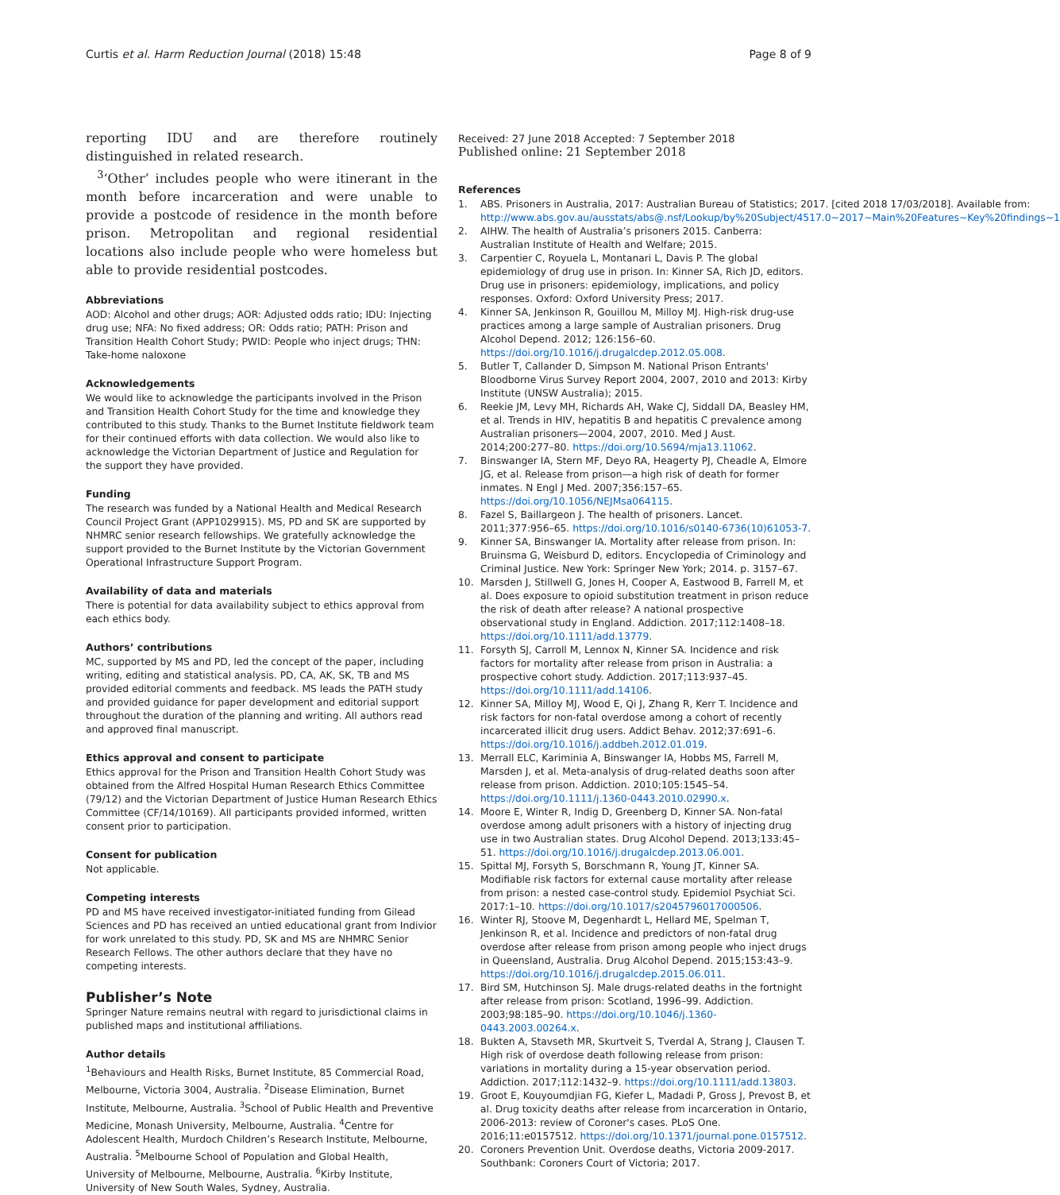Curtis et al. Harm Reduction Journal (2018) 15:48 Page 8 of 9
reporting IDU and are therefore routinely distinguished in related research.
<sup>3</sup> ‘Other’ includes people who were itinerant in the month before incarceration and were unable to provide a postcode of residence in the month before prison. Metropolitan and regional residential locations also include people who were homeless but able to provide residential postcodes.
Abbreviations
AOD: Alcohol and other drugs; AOR: Adjusted odds ratio; IDU: Injecting drug use; NFA: No fixed address; OR: Odds ratio; PATH: Prison and Transition Health Cohort Study; PWID: People who inject drugs; THN: Take-home naloxone
Acknowledgements
We would like to acknowledge the participants involved in the Prison and Transition Health Cohort Study for the time and knowledge they contributed to this study. Thanks to the Burnet Institute fieldwork team for their continued efforts with data collection. We would also like to acknowledge the Victorian Department of Justice and Regulation for the support they have provided.
Funding
The research was funded by a National Health and Medical Research Council Project Grant (APP1029915). MS, PD and SK are supported by NHMRC senior research fellowships. We gratefully acknowledge the support provided to the Burnet Institute by the Victorian Government Operational Infrastructure Support Program.
Availability of data and materials
There is potential for data availability subject to ethics approval from each ethics body.
Authors’ contributions
MC, supported by MS and PD, led the concept of the paper, including writing, editing and statistical analysis. PD, CA, AK, SK, TB and MS provided editorial comments and feedback. MS leads the PATH study and provided guidance for paper development and editorial support throughout the duration of the planning and writing. All authors read and approved final manuscript.
Ethics approval and consent to participate
Ethics approval for the Prison and Transition Health Cohort Study was obtained from the Alfred Hospital Human Research Ethics Committee (79/12) and the Victorian Department of Justice Human Research Ethics Committee (CF/14/10169). All participants provided informed, written consent prior to participation.
Consent for publication
Not applicable.
Competing interests
PD and MS have received investigator-initiated funding from Gilead Sciences and PD has received an untied educational grant from Indivior for work unrelated to this study. PD, SK and MS are NHMRC Senior Research Fellows. The other authors declare that they have no competing interests.
Publisher’s Note
Springer Nature remains neutral with regard to jurisdictional claims in published maps and institutional affiliations.
Author details
<sup>1</sup> Behaviours and Health Risks, Burnet Institute, 85 Commercial Road, Melbourne, Victoria 3004, Australia. <sup>2</sup>Disease Elimination, Burnet Institute, Melbourne, Australia. <sup>3</sup>School of Public Health and Preventive Medicine, Monash University, Melbourne, Australia. <sup>4</sup>Centre for Adolescent Health, Murdoch Children’s Research Institute, Melbourne, Australia. <sup>5</sup>Melbourne School of Population and Global Health, University of Melbourne, Melbourne, Australia. <sup>6</sup>Kirby Institute, University of New South Wales, Sydney, Australia.
Received: 27 June 2018 Accepted: 7 September 2018
Published online: 21 September 2018
References
1. ABS. Prisoners in Australia, 2017: Australian Bureau of Statistics; 2017. [cited 2018 17/03/2018]. Available from: http://www.abs.gov.au/ausstats/abs@.nsf/Lookup/by%20Subject/4517.0~2017~Main%20Features~Key%20findings~1
2. AIHW. The health of Australia’s prisoners 2015. Canberra: Australian Institute of Health and Welfare; 2015.
3. Carpentier C, Royuela L, Montanari L, Davis P. The global epidemiology of drug use in prison. In: Kinner SA, Rich JD, editors. Drug use in prisoners: epidemiology, implications, and policy responses. Oxford: Oxford University Press; 2017.
4. Kinner SA, Jenkinson R, Gouillou M, Milloy MJ. High-risk drug-use practices among a large sample of Australian prisoners. Drug Alcohol Depend. 2012; 126:156–60. https://doi.org/10.1016/j.drugalcdep.2012.05.008.
5. Butler T, Callander D, Simpson M. National Prison Entrants' Bloodborne Virus Survey Report 2004, 2007, 2010 and 2013: Kirby Institute (UNSW Australia); 2015.
6. Reekie JM, Levy MH, Richards AH, Wake CJ, Siddall DA, Beasley HM, et al. Trends in HIV, hepatitis B and hepatitis C prevalence among Australian prisoners—2004, 2007, 2010. Med J Aust. 2014;200:277–80. https://doi.org/10.5694/mja13.11062.
7. Binswanger IA, Stern MF, Deyo RA, Heagerty PJ, Cheadle A, Elmore JG, et al. Release from prison—a high risk of death for former inmates. N Engl J Med. 2007;356:157–65. https://doi.org/10.1056/NEJMsa064115.
8. Fazel S, Baillargeon J. The health of prisoners. Lancet. 2011;377:956–65. https://doi.org/10.1016/s0140-6736(10)61053-7.
9. Kinner SA, Binswanger IA. Mortality after release from prison. In: Bruinsma G, Weisburd D, editors. Encyclopedia of Criminology and Criminal Justice. New York: Springer New York; 2014. p. 3157–67.
10. Marsden J, Stillwell G, Jones H, Cooper A, Eastwood B, Farrell M, et al. Does exposure to opioid substitution treatment in prison reduce the risk of death after release? A national prospective observational study in England. Addiction. 2017;112:1408–18. https://doi.org/10.1111/add.13779.
11. Forsyth SJ, Carroll M, Lennox N, Kinner SA. Incidence and risk factors for mortality after release from prison in Australia: a prospective cohort study. Addiction. 2017;113:937–45. https://doi.org/10.1111/add.14106.
12. Kinner SA, Milloy MJ, Wood E, Qi J, Zhang R, Kerr T. Incidence and risk factors for non-fatal overdose among a cohort of recently incarcerated illicit drug users. Addict Behav. 2012;37:691–6. https://doi.org/10.1016/j.addbeh.2012.01.019.
13. Merrall ELC, Kariminia A, Binswanger IA, Hobbs MS, Farrell M, Marsden J, et al. Meta-analysis of drug-related deaths soon after release from prison. Addiction. 2010;105:1545–54. https://doi.org/10.1111/j.1360-0443.2010.02990.x.
14. Moore E, Winter R, Indig D, Greenberg D, Kinner SA. Non-fatal overdose among adult prisoners with a history of injecting drug use in two Australian states. Drug Alcohol Depend. 2013;133:45–51. https://doi.org/10.1016/j.drugalcdep.2013.06.001.
15. Spittal MJ, Forsyth S, Borschmann R, Young JT, Kinner SA. Modifiable risk factors for external cause mortality after release from prison: a nested case-control study. Epidemiol Psychiat Sci. 2017:1–10. https://doi.org/10.1017/s2045796017000506.
16. Winter RJ, Stoove M, Degenhardt L, Hellard ME, Spelman T, Jenkinson R, et al. Incidence and predictors of non-fatal drug overdose after release from prison among people who inject drugs in Queensland, Australia. Drug Alcohol Depend. 2015;153:43–9. https://doi.org/10.1016/j.drugalcdep.2015.06.011.
17. Bird SM, Hutchinson SJ. Male drugs-related deaths in the fortnight after release from prison: Scotland, 1996–99. Addiction. 2003;98:185–90. https://doi.org/10.1046/j.1360-0443.2003.00264.x.
18. Bukten A, Stavseth MR, Skurtveit S, Tverdal A, Strang J, Clausen T. High risk of overdose death following release from prison: variations in mortality during a 15-year observation period. Addiction. 2017;112:1432–9. https://doi.org/10.1111/add.13803.
19. Groot E, Kouyoumdjian FG, Kiefer L, Madadi P, Gross J, Prevost B, et al. Drug toxicity deaths after release from incarceration in Ontario, 2006-2013: review of Coroner's cases. PLoS One. 2016;11:e0157512. https://doi.org/10.1371/journal.pone.0157512.
20. Coroners Prevention Unit. Overdose deaths, Victoria 2009-2017. Southbank: Coroners Court of Victoria; 2017.